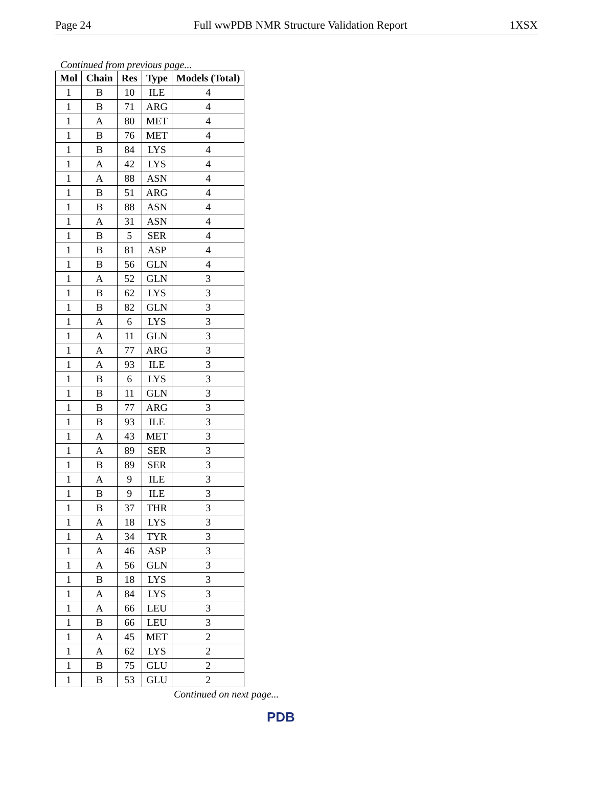Page 24 Full wwPDB NMR Structure Validation Report 1XSX
Continued from previous page...
| Mol | Chain | Res | Type | Models (Total) |
| --- | --- | --- | --- | --- |
| 1 | B | 10 | ILE | 4 |
| 1 | B | 71 | ARG | 4 |
| 1 | A | 80 | MET | 4 |
| 1 | B | 76 | MET | 4 |
| 1 | B | 84 | LYS | 4 |
| 1 | A | 42 | LYS | 4 |
| 1 | A | 88 | ASN | 4 |
| 1 | B | 51 | ARG | 4 |
| 1 | B | 88 | ASN | 4 |
| 1 | A | 31 | ASN | 4 |
| 1 | B | 5 | SER | 4 |
| 1 | B | 81 | ASP | 4 |
| 1 | B | 56 | GLN | 4 |
| 1 | A | 52 | GLN | 3 |
| 1 | B | 62 | LYS | 3 |
| 1 | B | 82 | GLN | 3 |
| 1 | A | 6 | LYS | 3 |
| 1 | A | 11 | GLN | 3 |
| 1 | A | 77 | ARG | 3 |
| 1 | A | 93 | ILE | 3 |
| 1 | B | 6 | LYS | 3 |
| 1 | B | 11 | GLN | 3 |
| 1 | B | 77 | ARG | 3 |
| 1 | B | 93 | ILE | 3 |
| 1 | A | 43 | MET | 3 |
| 1 | A | 89 | SER | 3 |
| 1 | B | 89 | SER | 3 |
| 1 | A | 9 | ILE | 3 |
| 1 | B | 9 | ILE | 3 |
| 1 | B | 37 | THR | 3 |
| 1 | A | 18 | LYS | 3 |
| 1 | A | 34 | TYR | 3 |
| 1 | A | 46 | ASP | 3 |
| 1 | A | 56 | GLN | 3 |
| 1 | B | 18 | LYS | 3 |
| 1 | A | 84 | LYS | 3 |
| 1 | A | 66 | LEU | 3 |
| 1 | B | 66 | LEU | 3 |
| 1 | A | 45 | MET | 2 |
| 1 | A | 62 | LYS | 2 |
| 1 | B | 75 | GLU | 2 |
| 1 | B | 53 | GLU | 2 |
Continued on next page...
PDB